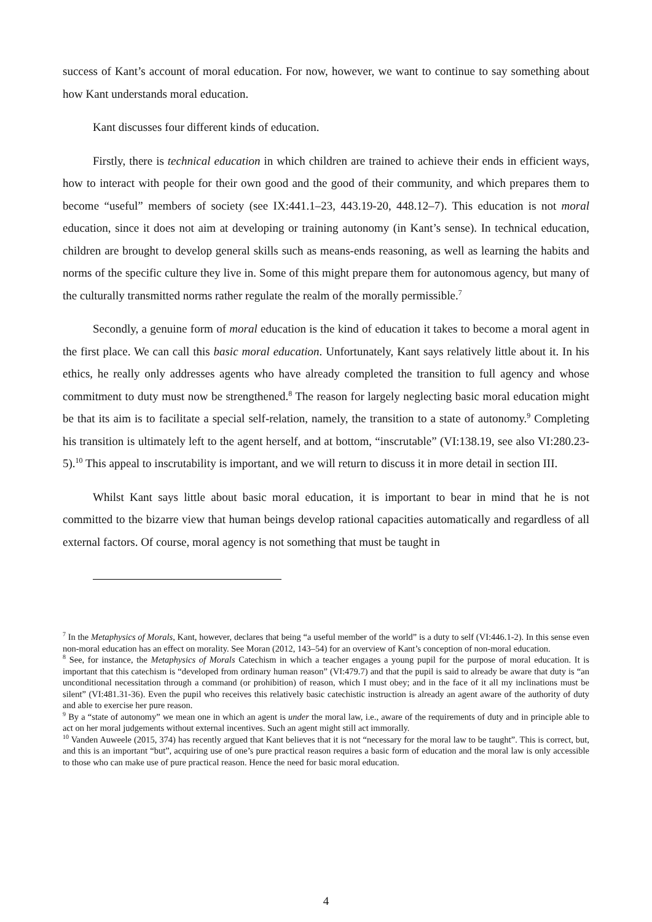success of Kant’s account of moral education. For now, however, we want to continue to say something about how Kant understands moral education.
Kant discusses four different kinds of education.
Firstly, there is technical education in which children are trained to achieve their ends in efficient ways, how to interact with people for their own good and the good of their community, and which prepares them to become “useful” members of society (see IX:441.1–23, 443.19-20, 448.12–7). This education is not moral education, since it does not aim at developing or training autonomy (in Kant’s sense). In technical education, children are brought to develop general skills such as means-ends reasoning, as well as learning the habits and norms of the specific culture they live in. Some of this might prepare them for autonomous agency, but many of the culturally transmitted norms rather regulate the realm of the morally permissible.<sup>7</sup>
Secondly, a genuine form of moral education is the kind of education it takes to become a moral agent in the first place. We can call this basic moral education. Unfortunately, Kant says relatively little about it. In his ethics, he really only addresses agents who have already completed the transition to full agency and whose commitment to duty must now be strengthened.<sup>8</sup> The reason for largely neglecting basic moral education might be that its aim is to facilitate a special self-relation, namely, the transition to a state of autonomy.<sup>9</sup> Completing his transition is ultimately left to the agent herself, and at bottom, “inscrutable” (VI:138.19, see also VI:280.23-5).<sup>10</sup> This appeal to inscrutability is important, and we will return to discuss it in more detail in section III.
Whilst Kant says little about basic moral education, it is important to bear in mind that he is not committed to the bizarre view that human beings develop rational capacities automatically and regardless of all external factors. Of course, moral agency is not something that must be taught in
<sup>7</sup> In the Metaphysics of Morals, Kant, however, declares that being “a useful member of the world” is a duty to self (VI:446.1-2). In this sense even non-moral education has an effect on morality. See Moran (2012, 143–54) for an overview of Kant’s conception of non-moral education.
<sup>8</sup> See, for instance, the Metaphysics of Morals Catechism in which a teacher engages a young pupil for the purpose of moral education. It is important that this catechism is “developed from ordinary human reason” (VI:479.7) and that the pupil is said to already be aware that duty is “an unconditional necessitation through a command (or prohibition) of reason, which I must obey; and in the face of it all my inclinations must be silent” (VI:481.31-36). Even the pupil who receives this relatively basic catechistic instruction is already an agent aware of the authority of duty and able to exercise her pure reason.
<sup>9</sup> By a “state of autonomy” we mean one in which an agent is under the moral law, i.e., aware of the requirements of duty and in principle able to act on her moral judgements without external incentives. Such an agent might still act immorally.
<sup>10</sup> Vanden Auweele (2015, 374) has recently argued that Kant believes that it is not “necessary for the moral law to be taught”. This is correct, but, and this is an important “but”, acquiring use of one’s pure practical reason requires a basic form of education and the moral law is only accessible to those who can make use of pure practical reason. Hence the need for basic moral education.
4